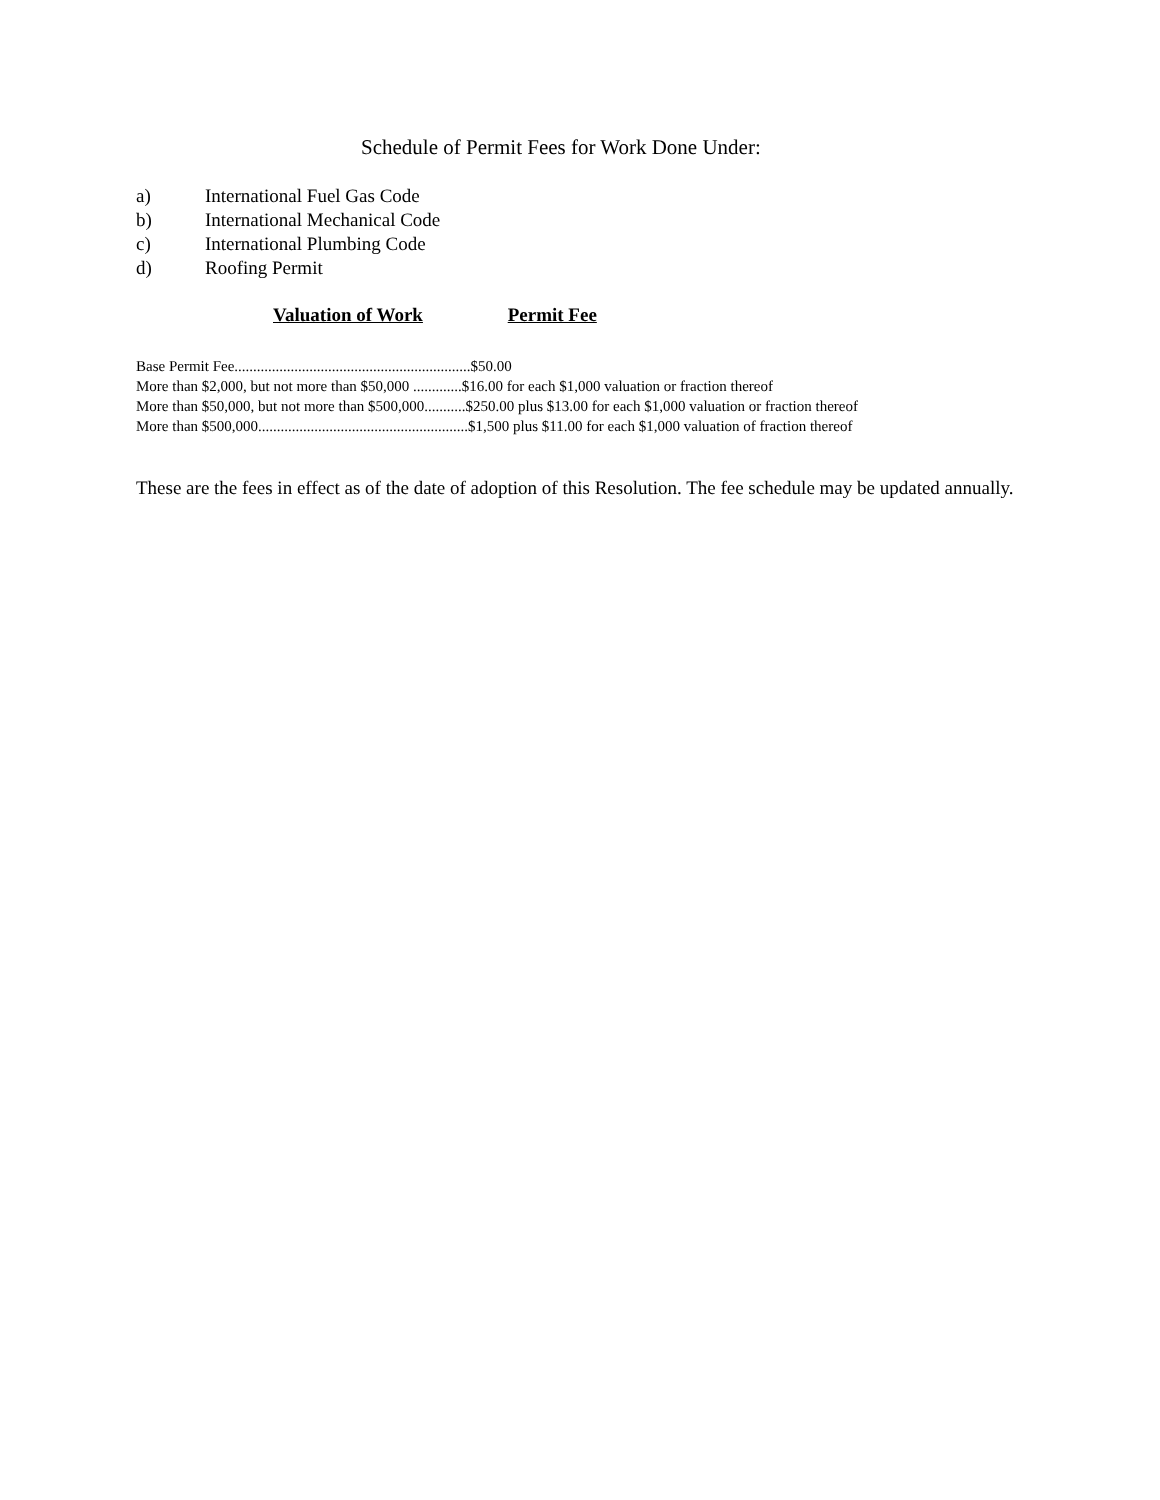Schedule of Permit Fees for Work Done Under:
a) International Fuel Gas Code
b) International Mechanical Code
c) International Plumbing Code
d) Roofing Permit
Valuation of Work Permit Fee
Base Permit Fee...............................................................$50.00
More than $2,000, but not more than $50,000 .............$16.00 for each $1,000 valuation or fraction thereof
More than $50,000, but not more than $500,000...........$250.00 plus $13.00 for each $1,000 valuation or fraction thereof
More than $500,000........................................................$1,500 plus $11.00 for each $1,000 valuation of fraction thereof
These are the fees in effect as of the date of adoption of this Resolution. The fee schedule may be updated annually.